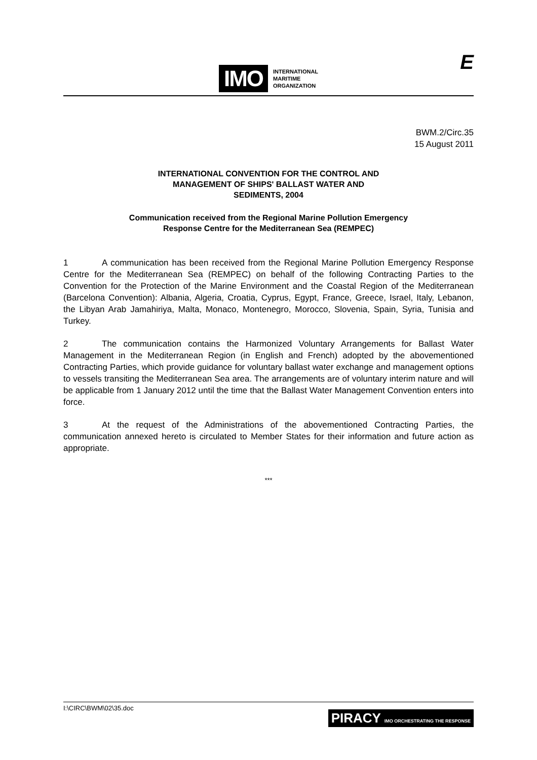IMO
INTERNATIONAL
MARITIME
ORGANIZATION
E
BWM.2/Circ.35
15 August 2011
INTERNATIONAL CONVENTION FOR THE CONTROL AND
MANAGEMENT OF SHIPS' BALLAST WATER AND
SEDIMENTS, 2004
Communication received from the Regional Marine Pollution Emergency
Response Centre for the Mediterranean Sea (REMPEC)
1 A communication has been received from the Regional Marine Pollution Emergency Response Centre for the Mediterranean Sea (REMPEC) on behalf of the following Contracting Parties to the Convention for the Protection of the Marine Environment and the Coastal Region of the Mediterranean (Barcelona Convention): Albania, Algeria, Croatia, Cyprus, Egypt, France, Greece, Israel, Italy, Lebanon, the Libyan Arab Jamahiriya, Malta, Monaco, Montenegro, Morocco, Slovenia, Spain, Syria, Tunisia and Turkey.
2 The communication contains the Harmonized Voluntary Arrangements for Ballast Water Management in the Mediterranean Region (in English and French) adopted by the abovementioned Contracting Parties, which provide guidance for voluntary ballast water exchange and management options to vessels transiting the Mediterranean Sea area. The arrangements are of voluntary interim nature and will be applicable from 1 January 2012 until the time that the Ballast Water Management Convention enters into force.
3 At the request of the Administrations of the abovementioned Contracting Parties, the communication annexed hereto is circulated to Member States for their information and future action as appropriate.
***
I:\CIRC\BWM\02\35.doc PIRACY IMO ORCHESTRATING THE RESPONSE